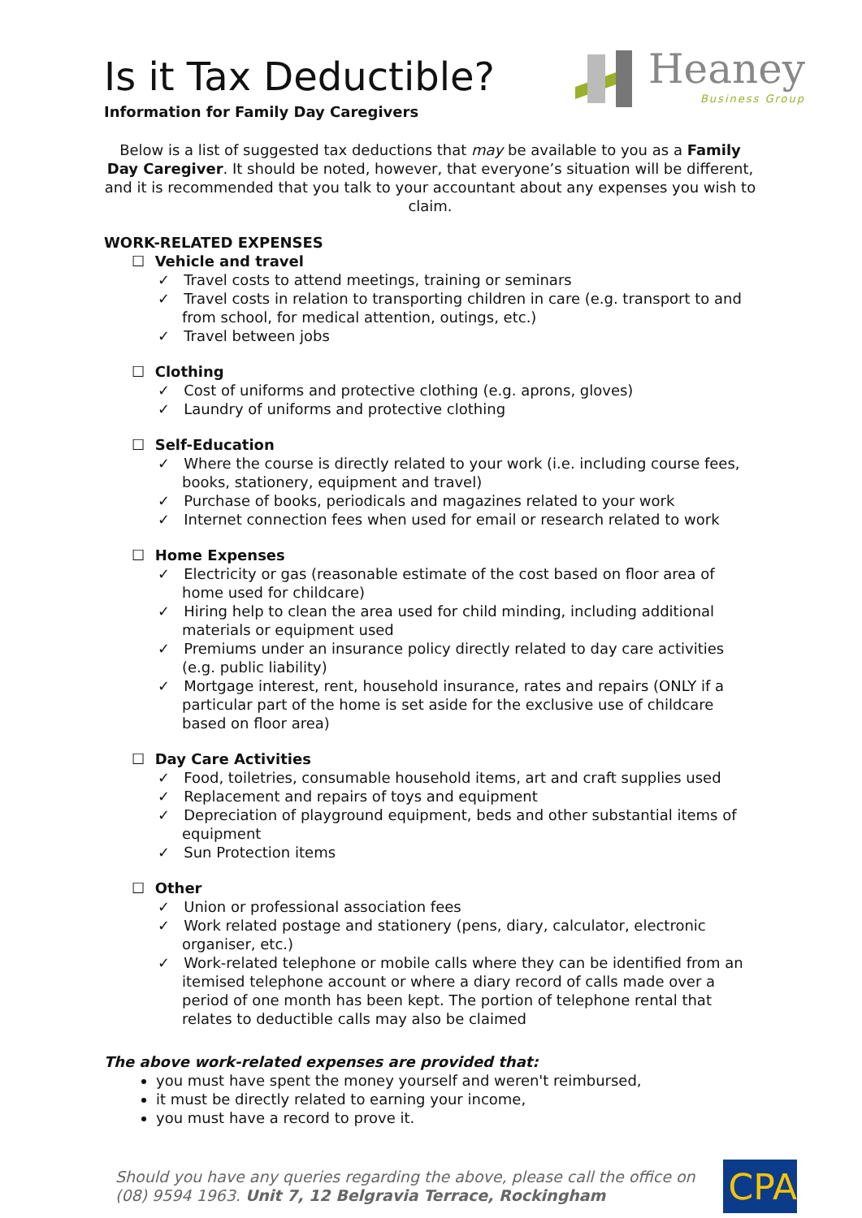Is it Tax Deductible?
Information for Family Day Caregivers
Heaney
Business Group
Below is a list of suggested tax deductions that may be available to you as a Family Day Caregiver. It should be noted, however, that everyone’s situation will be different, and it is recommended that you talk to your accountant about any expenses you wish to claim.
WORK-RELATED EXPENSES
☐ Vehicle and travel
✓ Travel costs to attend meetings, training or seminars
✓ Travel costs in relation to transporting children in care (e.g. transport to and from school, for medical attention, outings, etc.)
✓ Travel between jobs
☐ Clothing
✓ Cost of uniforms and protective clothing (e.g. aprons, gloves)
✓ Laundry of uniforms and protective clothing
☐ Self-Education
✓ Where the course is directly related to your work (i.e. including course fees, books, stationery, equipment and travel)
✓ Purchase of books, periodicals and magazines related to your work
✓ Internet connection fees when used for email or research related to work
☐ Home Expenses
✓ Electricity or gas (reasonable estimate of the cost based on floor area of home used for childcare)
✓ Hiring help to clean the area used for child minding, including additional materials or equipment used
✓ Premiums under an insurance policy directly related to day care activities (e.g. public liability)
✓ Mortgage interest, rent, household insurance, rates and repairs (ONLY if a particular part of the home is set aside for the exclusive use of childcare based on floor area)
☐ Day Care Activities
✓ Food, toiletries, consumable household items, art and craft supplies used
✓ Replacement and repairs of toys and equipment
✓ Depreciation of playground equipment, beds and other substantial items of equipment
✓ Sun Protection items
☐ Other
✓ Union or professional association fees
✓ Work related postage and stationery (pens, diary, calculator, electronic organiser, etc.)
✓ Work-related telephone or mobile calls where they can be identified from an itemised telephone account or where a diary record of calls made over a period of one month has been kept. The portion of telephone rental that relates to deductible calls may also be claimed
The above work-related expenses are provided that:
you must have spent the money yourself and weren't reimbursed,
it must be directly related to earning your income,
you must have a record to prove it.
Should you have any queries regarding the above, please call the office on (08) 9594 1963. Unit 7, 12 Belgravia Terrace, Rockingham
CPA